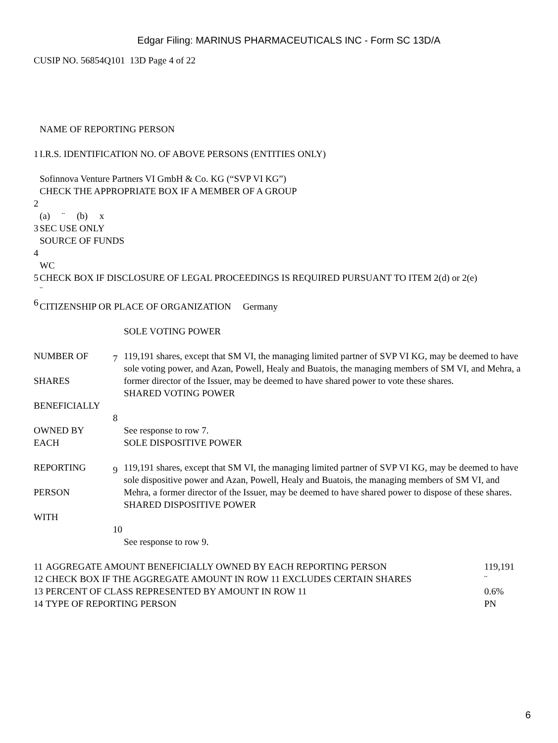Edgar Filing: MARINUS PHARMACEUTICALS INC - Form SC 13D/A
CUSIP NO. 56854Q101 13D Page 4 of 22
| | NAME OF REPORTING PERSON |
| 1 | I.R.S. IDENTIFICATION NO. OF ABOVE PERSONS (ENTITIES ONLY) |
| | Sofinnova Venture Partners VI GmbH & Co. KG (“SVP VI KG”) |
| | CHECK THE APPROPRIATE BOX IF A MEMBER OF A GROUP |
| 2 | |
| | (a) ¨ (b) x |
| 3 | SEC USE ONLY |
| | SOURCE OF FUNDS |
| 4 | |
| | WC |
| 5 | CHECK BOX IF DISCLOSURE OF LEGAL PROCEEDINGS IS REQUIRED PURSUANT TO ITEM 2(d) or 2(e) ¨ |
| 6 | CITIZENSHIP OR PLACE OF ORGANIZATION Germany |
| | | SOLE VOTING POWER |
| NUMBER OF SHARES BENEFICIALLY | 7 | 119,191 shares, except that SM VI, the managing limited partner of SVP VI KG, may be deemed to have sole voting power, and Azan, Powell, Healy and Buatois, the managing members of SM VI, and Mehra, a former director of the Issuer, may be deemed to have shared power to vote these shares. SHARED VOTING POWER |
| OWNED BY EACH | 8 | See response to row 7. SOLE DISPOSITIVE POWER |
| REPORTING PERSON WITH | 9 | 119,191 shares, except that SM VI, the managing limited partner of SVP VI KG, may be deemed to have sole dispositive power and Azan, Powell, Healy and Buatois, the managing members of SM VI, and Mehra, a former director of the Issuer, may be deemed to have shared power to dispose of these shares. SHARED DISPOSITIVE POWER |
| | 10 | See response to row 9. |
| 11 | AGGREGATE AMOUNT BENEFICIALLY OWNED BY EACH REPORTING PERSON | 119,191 |
| 12 | CHECK BOX IF THE AGGREGATE AMOUNT IN ROW 11 EXCLUDES CERTAIN SHARES | ¨ |
| 13 | PERCENT OF CLASS REPRESENTED BY AMOUNT IN ROW 11 | 0.6% |
| 14 | TYPE OF REPORTING PERSON | PN |
6